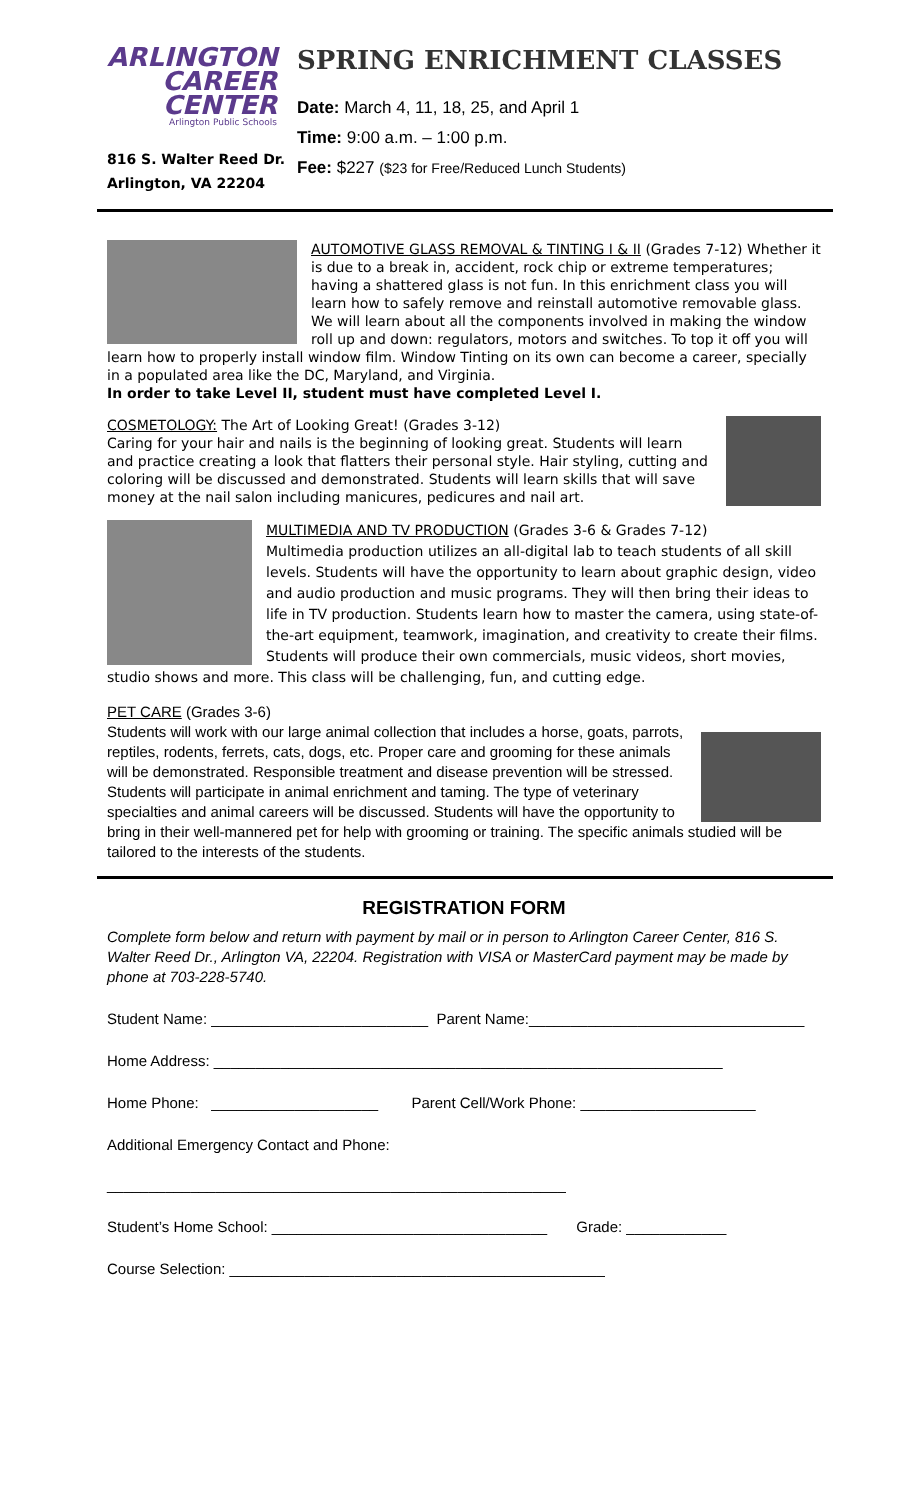ARLINGTON
CAREER
CENTER
Arlington Public Schools
816 S. Walter Reed Dr.
Arlington, VA 22204
SPRING ENRICHMENT CLASSES
Date: March 4, 11, 18, 25, and April 1
Time: 9:00 a.m. – 1:00 p.m.
Fee: $227 ($23 for Free/Reduced Lunch Students)
AUTOMOTIVE GLASS REMOVAL & TINTING I & II (Grades 7-12) Whether it is due to a break in, accident, rock chip or extreme temperatures; having a shattered glass is not fun. In this enrichment class you will learn how to safely remove and reinstall automotive removable glass. We will learn about all the components involved in making the window roll up and down: regulators, motors and switches. To top it off you will learn how to properly install window film. Window Tinting on its own can become a career, specially in a populated area like the DC, Maryland, and Virginia.
In order to take Level II, student must have completed Level I.
COSMETOLOGY: The Art of Looking Great! (Grades 3-12)
Caring for your hair and nails is the beginning of looking great. Students will learn and practice creating a look that flatters their personal style. Hair styling, cutting and coloring will be discussed and demonstrated. Students will learn skills that will save money at the nail salon including manicures, pedicures and nail art.
MULTIMEDIA AND TV PRODUCTION (Grades 3-6 & Grades 7-12)
Multimedia production utilizes an all-digital lab to teach students of all skill levels. Students will have the opportunity to learn about graphic design, video and audio production and music programs. They will then bring their ideas to life in TV production. Students learn how to master the camera, using state-of-the-art equipment, teamwork, imagination, and creativity to create their films. Students will produce their own commercials, music videos, short movies, studio shows and more. This class will be challenging, fun, and cutting edge.
PET CARE (Grades 3-6)
Students will work with our large animal collection that includes a horse, goats, parrots, reptiles, rodents, ferrets, cats, dogs, etc. Proper care and grooming for these animals will be demonstrated. Responsible treatment and disease prevention will be stressed. Students will participate in animal enrichment and taming. The type of veterinary specialties and animal careers will be discussed. Students will have the opportunity to bring in their well-mannered pet for help with grooming or training. The specific animals studied will be tailored to the interests of the students.
REGISTRATION FORM
Complete form below and return with payment by mail or in person to Arlington Career Center, 816 S. Walter Reed Dr., Arlington VA, 22204. Registration with VISA or MasterCard payment may be made by phone at 703-228-5740.
Student Name: __________________________ Parent Name:_________________________________
Home Address: _____________________________________________________________
Home Phone: ____________________ Parent Cell/Work Phone: _____________________
Additional Emergency Contact and Phone:
_______________________________________________________
Student’s Home School: _________________________________ Grade: ____________
Course Selection: _____________________________________________